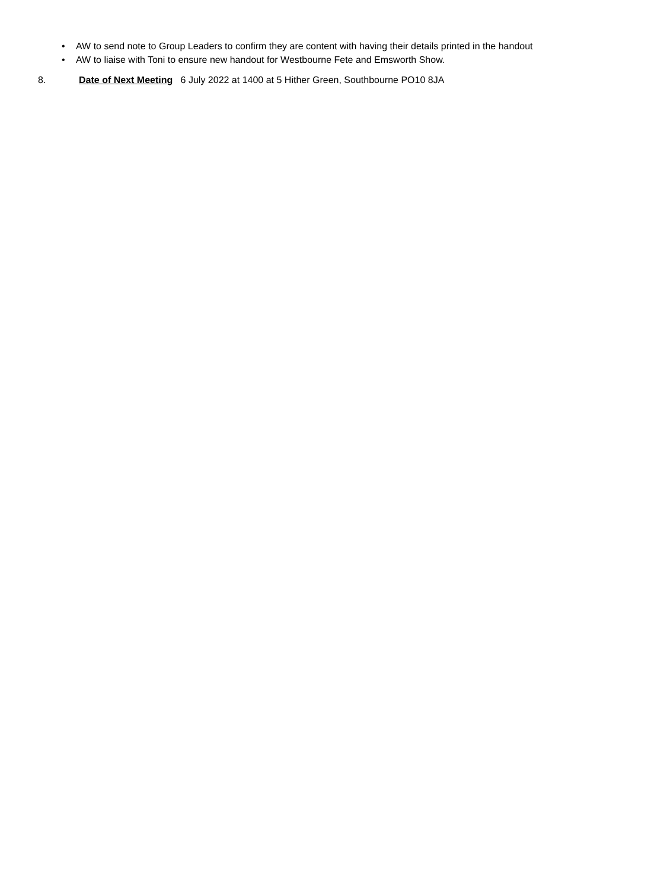• AW to send note to Group Leaders to confirm they are content with having their details printed in the handout
• AW to liaise with Toni to ensure new handout for Westbourne Fete and Emsworth Show.
8. Date of Next Meeting 6 July 2022 at 1400 at 5 Hither Green, Southbourne PO10 8JA